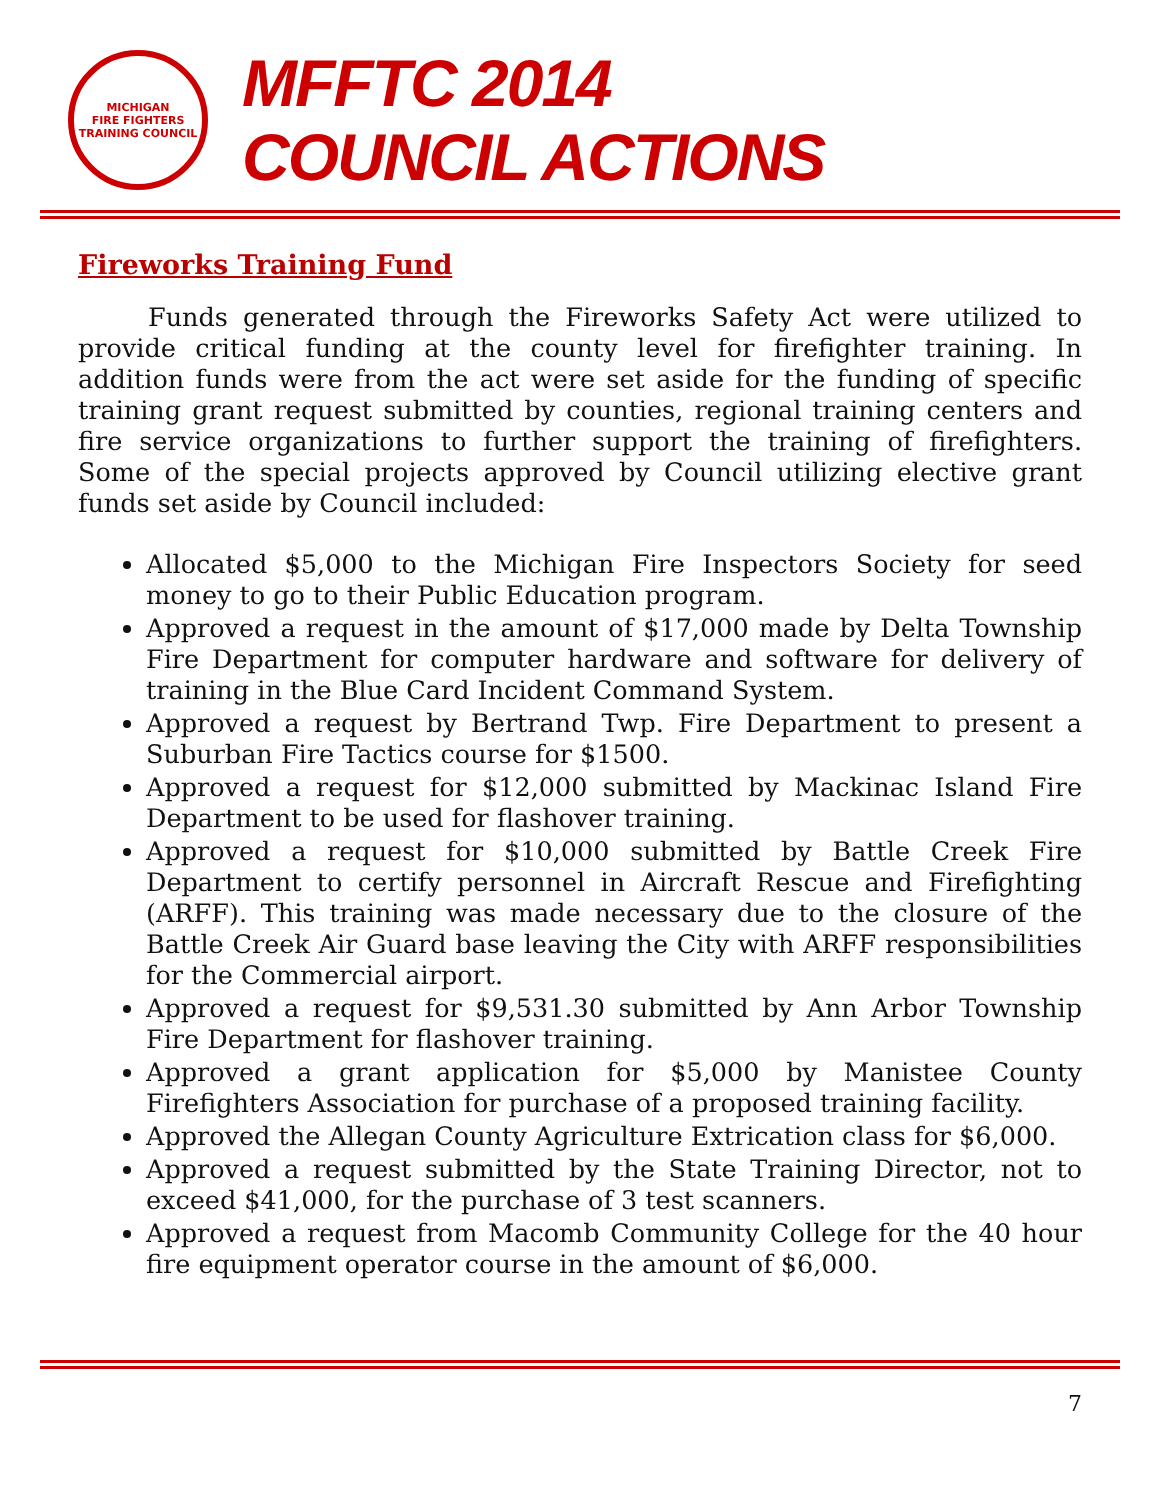MICHIGAN
FIRE FIGHTERS
TRAINING COUNCIL
MFFTC 2014
COUNCIL ACTIONS
Fireworks Training Fund
Funds generated through the Fireworks Safety Act were utilized to provide critical funding at the county level for firefighter training. In addition funds were from the act were set aside for the funding of specific training grant request submitted by counties, regional training centers and fire service organizations to further support the training of firefighters. Some of the special projects approved by Council utilizing elective grant funds set aside by Council included:
Allocated $5,000 to the Michigan Fire Inspectors Society for seed money to go to their Public Education program.
Approved a request in the amount of $17,000 made by Delta Township Fire Department for computer hardware and software for delivery of training in the Blue Card Incident Command System.
Approved a request by Bertrand Twp. Fire Department to present a Suburban Fire Tactics course for $1500.
Approved a request for $12,000 submitted by Mackinac Island Fire Department to be used for flashover training.
Approved a request for $10,000 submitted by Battle Creek Fire Department to certify personnel in Aircraft Rescue and Firefighting (ARFF). This training was made necessary due to the closure of the Battle Creek Air Guard base leaving the City with ARFF responsibilities for the Commercial airport.
Approved a request for $9,531.30 submitted by Ann Arbor Township Fire Department for flashover training.
Approved a grant application for $5,000 by Manistee County Firefighters Association for purchase of a proposed training facility.
Approved the Allegan County Agriculture Extrication class for $6,000.
Approved a request submitted by the State Training Director, not to exceed $41,000, for the purchase of 3 test scanners.
Approved a request from Macomb Community College for the 40 hour fire equipment operator course in the amount of $6,000.
7